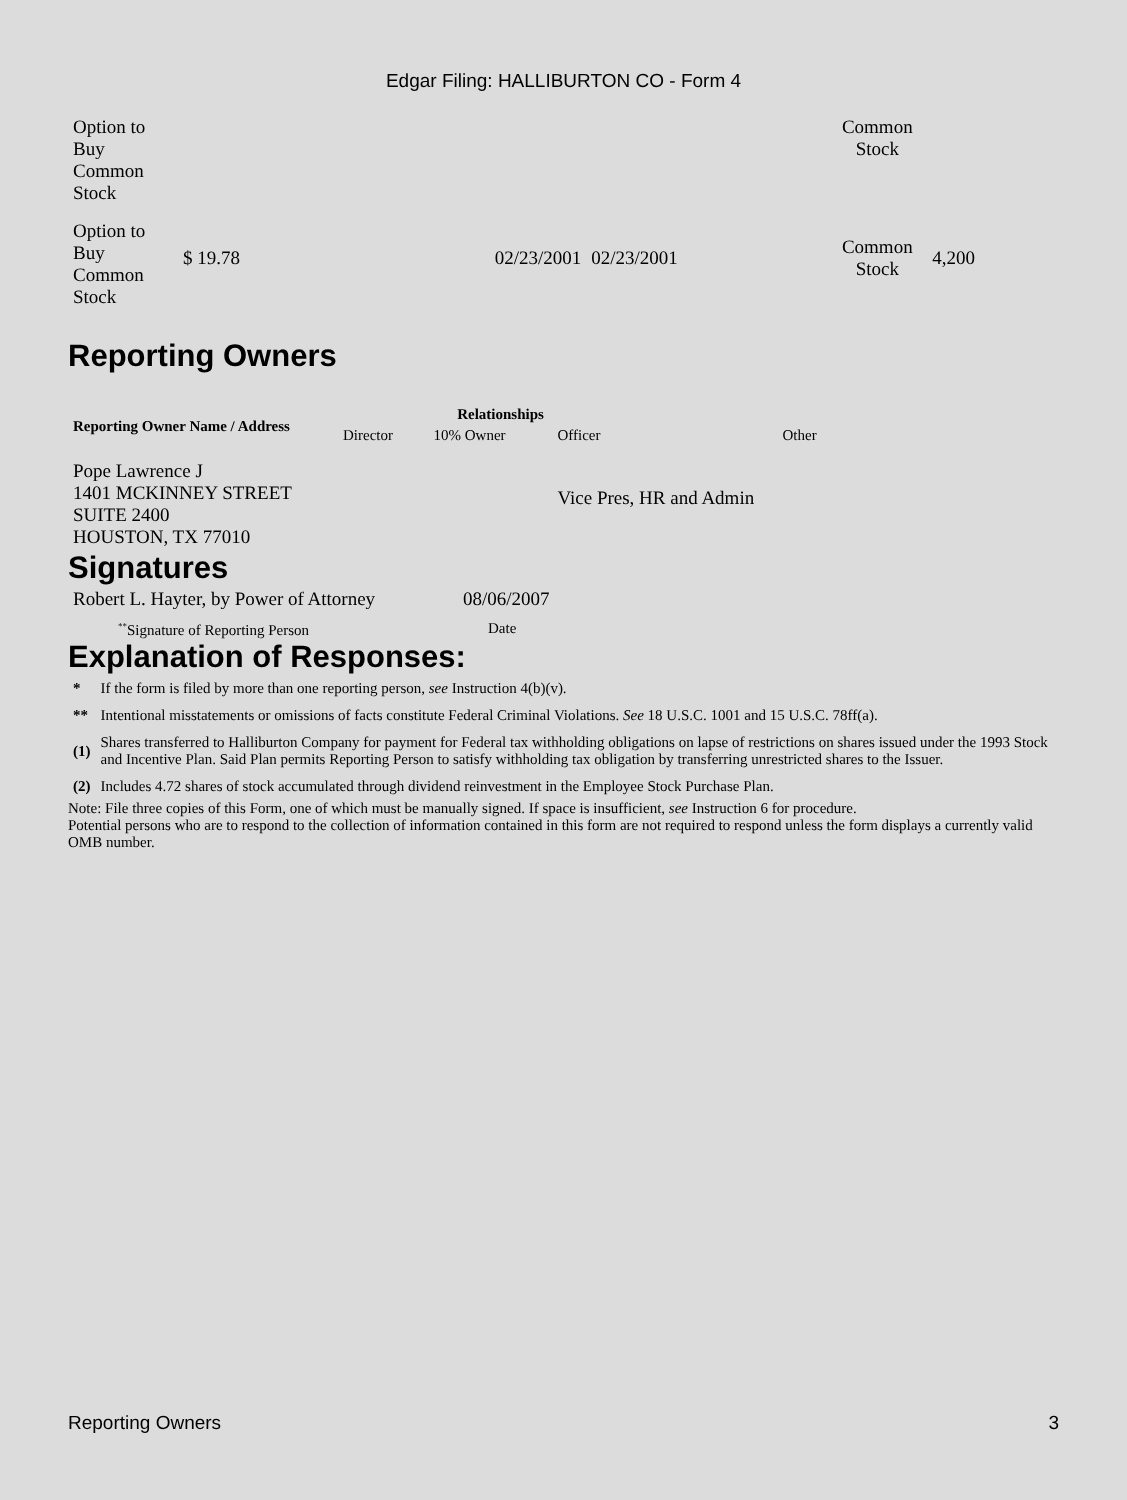Edgar Filing: HALLIBURTON CO - Form 4
| Option to Buy Common Stock | | | | Common Stock | |
| Option to Buy Common Stock | $ 19.78 | 02/23/2001 | 02/23/2001 | Common Stock | 4,200 |
Reporting Owners
| Reporting Owner Name / Address | Relationships | | | |
| --- | --- | --- | --- | --- |
| | Director | 10% Owner | Officer | Other |
| Pope Lawrence J 1401 MCKINNEY STREET SUITE 2400 HOUSTON, TX 77010 | | | Vice Pres, HR and Admin | |
Signatures
| Robert L. Hayter, by Power of Attorney | 08/06/2007 |
| <sup>**</sup> Signature of Reporting Person | Date |
Explanation of Responses:
| * | If the form is filed by more than one reporting person, see Instruction 4(b)(v). |
| ** | Intentional misstatements or omissions of facts constitute Federal Criminal Violations. See 18 U.S.C. 1001 and 15 U.S.C. 78ff(a). |
| (1) | Shares transferred to Halliburton Company for payment for Federal tax withholding obligations on lapse of restrictions on shares issued under the 1993 Stock and Incentive Plan. Said Plan permits Reporting Person to satisfy withholding tax obligation by transferring unrestricted shares to the Issuer. |
| (2) | Includes 4.72 shares of stock accumulated through dividend reinvestment in the Employee Stock Purchase Plan. |
Note: File three copies of this Form, one of which must be manually signed. If space is insufficient, see Instruction 6 for procedure.
Potential persons who are to respond to the collection of information contained in this form are not required to respond unless the form displays a currently valid OMB number.
Reporting Owners 3